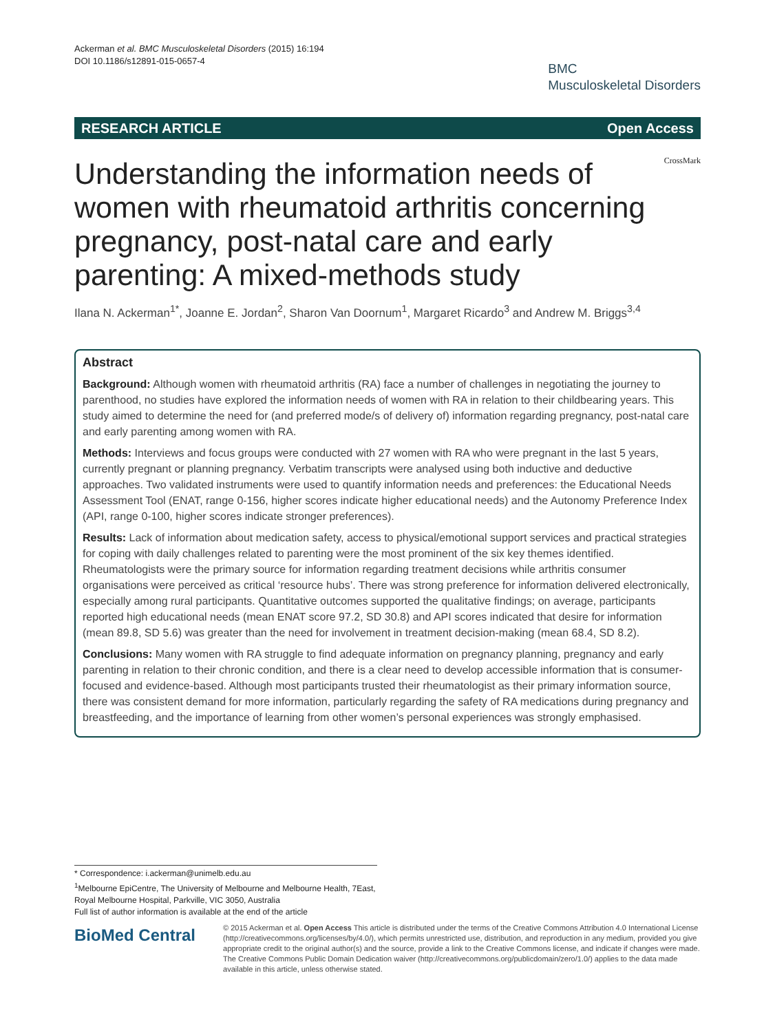Ackerman et al. BMC Musculoskeletal Disorders (2015) 16:194
DOI 10.1186/s12891-015-0657-4
BMC
Musculoskeletal Disorders
RESEARCH ARTICLE Open Access
CrossMark
Understanding the information needs of women with rheumatoid arthritis concerning pregnancy, post-natal care and early parenting: A mixed-methods study
Ilana N. Ackerman<sup>1*</sup>, Joanne E. Jordan<sup>2</sup>, Sharon Van Doornum<sup>1</sup>, Margaret Ricardo<sup>3</sup> and Andrew M. Briggs<sup>3,4</sup>
Abstract
Background: Although women with rheumatoid arthritis (RA) face a number of challenges in negotiating the journey to parenthood, no studies have explored the information needs of women with RA in relation to their childbearing years. This study aimed to determine the need for (and preferred mode/s of delivery of) information regarding pregnancy, post-natal care and early parenting among women with RA.
Methods: Interviews and focus groups were conducted with 27 women with RA who were pregnant in the last 5 years, currently pregnant or planning pregnancy. Verbatim transcripts were analysed using both inductive and deductive approaches. Two validated instruments were used to quantify information needs and preferences: the Educational Needs Assessment Tool (ENAT, range 0-156, higher scores indicate higher educational needs) and the Autonomy Preference Index (API, range 0-100, higher scores indicate stronger preferences).
Results: Lack of information about medication safety, access to physical/emotional support services and practical strategies for coping with daily challenges related to parenting were the most prominent of the six key themes identified. Rheumatologists were the primary source for information regarding treatment decisions while arthritis consumer organisations were perceived as critical ‘resource hubs’. There was strong preference for information delivered electronically, especially among rural participants. Quantitative outcomes supported the qualitative findings; on average, participants reported high educational needs (mean ENAT score 97.2, SD 30.8) and API scores indicated that desire for information (mean 89.8, SD 5.6) was greater than the need for involvement in treatment decision-making (mean 68.4, SD 8.2).
Conclusions: Many women with RA struggle to find adequate information on pregnancy planning, pregnancy and early parenting in relation to their chronic condition, and there is a clear need to develop accessible information that is consumer-focused and evidence-based. Although most participants trusted their rheumatologist as their primary information source, there was consistent demand for more information, particularly regarding the safety of RA medications during pregnancy and breastfeeding, and the importance of learning from other women’s personal experiences was strongly emphasised.
* Correspondence: i.ackerman@unimelb.edu.au
<sup>1</sup> Melbourne EpiCentre, The University of Melbourne and Melbourne Health, 7East, Royal Melbourne Hospital, Parkville, VIC 3050, Australia
Full list of author information is available at the end of the article
BioMed Central
© 2015 Ackerman et al. Open Access This article is distributed under the terms of the Creative Commons Attribution 4.0 International License (http://creativecommons.org/licenses/by/4.0/), which permits unrestricted use, distribution, and reproduction in any medium, provided you give appropriate credit to the original author(s) and the source, provide a link to the Creative Commons license, and indicate if changes were made. The Creative Commons Public Domain Dedication waiver (http://creativecommons.org/publicdomain/zero/1.0/) applies to the data made available in this article, unless otherwise stated.